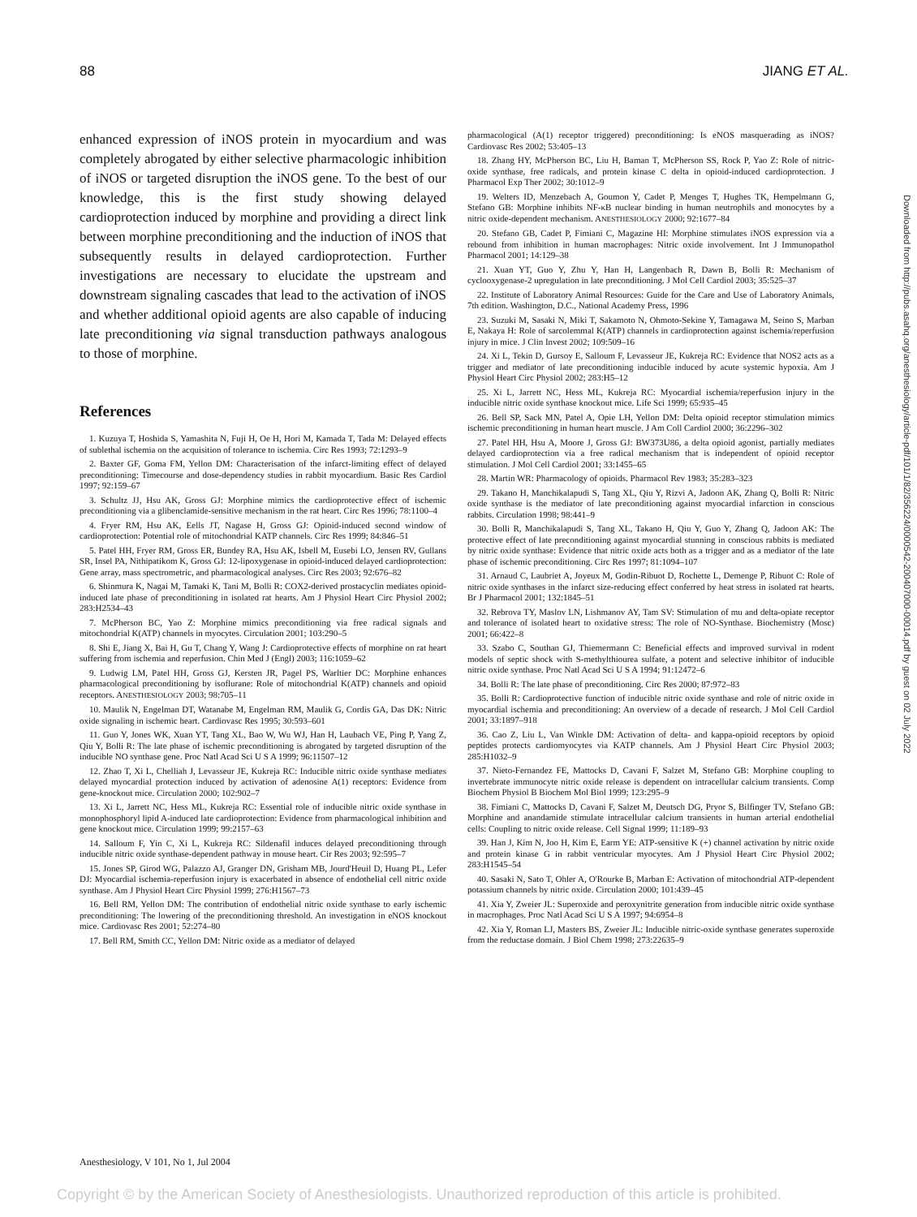88 JIANG ET AL.
enhanced expression of iNOS protein in myocardium and was completely abrogated by either selective pharmacologic inhibition of iNOS or targeted disruption the iNOS gene. To the best of our knowledge, this is the first study showing delayed cardioprotection induced by morphine and providing a direct link between morphine preconditioning and the induction of iNOS that subsequently results in delayed cardioprotection. Further investigations are necessary to elucidate the upstream and downstream signaling cascades that lead to the activation of iNOS and whether additional opioid agents are also capable of inducing late preconditioning via signal transduction pathways analogous to those of morphine.
References
1. Kuzuya T, Hoshida S, Yamashita N, Fuji H, Oe H, Hori M, Kamada T, Tada M: Delayed effects of sublethal ischemia on the acquisition of tolerance to ischemia. Circ Res 1993; 72:1293–9
2. Baxter GF, Goma FM, Yellon DM: Characterisation of the infarct-limiting effect of delayed preconditioning: Timecourse and dose-dependency studies in rabbit myocardium. Basic Res Cardiol 1997; 92:159–67
3. Schultz JJ, Hsu AK, Gross GJ: Morphine mimics the cardioprotective effect of ischemic preconditioning via a glibenclamide-sensitive mechanism in the rat heart. Circ Res 1996; 78:1100–4
4. Fryer RM, Hsu AK, Eells JT, Nagase H, Gross GJ: Opioid-induced second window of cardioprotection: Potential role of mitochondrial KATP channels. Circ Res 1999; 84:846–51
5. Patel HH, Fryer RM, Gross ER, Bundey RA, Hsu AK, Isbell M, Eusebi LO, Jensen RV, Gullans SR, Insel PA, Nithipatikom K, Gross GJ: 12-lipoxygenase in opioid-induced delayed cardioprotection: Gene array, mass spectrometric, and pharmacological analyses. Circ Res 2003; 92:676–82
6. Shinmura K, Nagai M, Tamaki K, Tani M, Bolli R: COX2-derived prostacyclin mediates opioid-induced late phase of preconditioning in isolated rat hearts. Am J Physiol Heart Circ Physiol 2002; 283:H2534–43
7. McPherson BC, Yao Z: Morphine mimics preconditioning via free radical signals and mitochondrial K(ATP) channels in myocytes. Circulation 2001; 103:290–5
8. Shi E, Jiang X, Bai H, Gu T, Chang Y, Wang J: Cardioprotective effects of morphine on rat heart suffering from ischemia and reperfusion. Chin Med J (Engl) 2003; 116:1059–62
9. Ludwig LM, Patel HH, Gross GJ, Kersten JR, Pagel PS, Warltier DC: Morphine enhances pharmacological preconditioning by isoflurane: Role of mitochondrial K(ATP) channels and opioid receptors. ANESTHESIOLOGY 2003; 98:705–11
10. Maulik N, Engelman DT, Watanabe M, Engelman RM, Maulik G, Cordis GA, Das DK: Nitric oxide signaling in ischemic heart. Cardiovasc Res 1995; 30:593–601
11. Guo Y, Jones WK, Xuan YT, Tang XL, Bao W, Wu WJ, Han H, Laubach VE, Ping P, Yang Z, Qiu Y, Bolli R: The late phase of ischemic preconditioning is abrogated by targeted disruption of the inducible NO synthase gene. Proc Natl Acad Sci U S A 1999; 96:11507–12
12. Zhao T, Xi L, Chelliah J, Levasseur JE, Kukreja RC: Inducible nitric oxide synthase mediates delayed myocardial protection induced by activation of adenosine A(1) receptors: Evidence from gene-knockout mice. Circulation 2000; 102:902–7
13. Xi L, Jarrett NC, Hess ML, Kukreja RC: Essential role of inducible nitric oxide synthase in monophosphoryl lipid A-induced late cardioprotection: Evidence from pharmacological inhibition and gene knockout mice. Circulation 1999; 99:2157–63
14. Salloum F, Yin C, Xi L, Kukreja RC: Sildenafil induces delayed preconditioning through inducible nitric oxide synthase-dependent pathway in mouse heart. Cir Res 2003; 92:595–7
15. Jones SP, Girod WG, Palazzo AJ, Granger DN, Grisham MB, Jourd'Heuil D, Huang PL, Lefer DJ: Myocardial ischemia-reperfusion injury is exacerbated in absence of endothelial cell nitric oxide synthase. Am J Physiol Heart Circ Physiol 1999; 276:H1567–73
16. Bell RM, Yellon DM: The contribution of endothelial nitric oxide synthase to early ischemic preconditioning: The lowering of the preconditioning threshold. An investigation in eNOS knockout mice. Cardiovasc Res 2001; 52:274–80
17. Bell RM, Smith CC, Yellon DM: Nitric oxide as a mediator of delayed
pharmacological (A(1) receptor triggered) preconditioning: Is eNOS masquerading as iNOS? Cardiovasc Res 2002; 53:405–13
18. Zhang HY, McPherson BC, Liu H, Baman T, McPherson SS, Rock P, Yao Z: Role of nitric-oxide synthase, free radicals, and protein kinase C delta in opioid-induced cardioprotection. J Pharmacol Exp Ther 2002; 30:1012–9
19. Welters ID, Menzebach A, Goumon Y, Cadet P, Menges T, Hughes TK, Hempelmann G, Stefano GB: Morphine inhibits NF-κB nuclear binding in human neutrophils and monocytes by a nitric oxide-dependent mechanism. ANESTHESIOLOGY 2000; 92:1677–84
20. Stefano GB, Cadet P, Fimiani C, Magazine HI: Morphine stimulates iNOS expression via a rebound from inhibition in human macrophages: Nitric oxide involvement. Int J Immunopathol Pharmacol 2001; 14:129–38
21. Xuan YT, Guo Y, Zhu Y, Han H, Langenbach R, Dawn B, Bolli R: Mechanism of cyclooxygenase-2 upregulation in late preconditioning. J Mol Cell Cardiol 2003; 35:525–37
22. Institute of Laboratory Animal Resources: Guide for the Care and Use of Laboratory Animals, 7th edition. Washington, D.C., National Academy Press, 1996
23. Suzuki M, Sasaki N, Miki T, Sakamoto N, Ohmoto-Sekine Y, Tamagawa M, Seino S, Marban E, Nakaya H: Role of sarcolemmal K(ATP) channels in cardioprotection against ischemia/reperfusion injury in mice. J Clin Invest 2002; 109:509–16
24. Xi L, Tekin D, Gursoy E, Salloum F, Levasseur JE, Kukreja RC: Evidence that NOS2 acts as a trigger and mediator of late preconditioning inducible induced by acute systemic hypoxia. Am J Physiol Heart Circ Physiol 2002; 283:H5–12
25. Xi L, Jarrett NC, Hess ML, Kukreja RC: Myocardial ischemia/reperfusion injury in the inducible nitric oxide synthase knockout mice. Life Sci 1999; 65:935–45
26. Bell SP, Sack MN, Patel A, Opie LH, Yellon DM: Delta opioid receptor stimulation mimics ischemic preconditioning in human heart muscle. J Am Coll Cardiol 2000; 36:2296–302
27. Patel HH, Hsu A, Moore J, Gross GJ: BW373U86, a delta opioid agonist, partially mediates delayed cardioprotection via a free radical mechanism that is independent of opioid receptor stimulation. J Mol Cell Cardiol 2001; 33:1455–65
28. Martin WR: Pharmacology of opioids. Pharmacol Rev 1983; 35:283–323
29. Takano H, Manchikalapudi S, Tang XL, Qiu Y, Rizvi A, Jadoon AK, Zhang Q, Bolli R: Nitric oxide synthase is the mediator of late preconditioning against myocardial infarction in conscious rabbits. Circulation 1998; 98:441–9
30. Bolli R, Manchikalapudi S, Tang XL, Takano H, Qiu Y, Guo Y, Zhang Q, Jadoon AK: The protective effect of late preconditioning against myocardial stunning in conscious rabbits is mediated by nitric oxide synthase: Evidence that nitric oxide acts both as a trigger and as a mediator of the late phase of ischemic preconditioning. Circ Res 1997; 81:1094–107
31. Arnaud C, Laubriet A, Joyeux M, Godin-Ribuot D, Rochette L, Demenge P, Ribuot C: Role of nitric oxide synthases in the infarct size-reducing effect conferred by heat stress in isolated rat hearts. Br J Pharmacol 2001; 132:1845–51
32. Rebrova TY, Maslov LN, Lishmanov AY, Tam SV: Stimulation of mu and delta-opiate receptor and tolerance of isolated heart to oxidative stress: The role of NO-Synthase. Biochemistry (Mosc) 2001; 66:422–8
33. Szabo C, Southan GJ, Thiemermann C: Beneficial effects and improved survival in rodent models of septic shock with S-methylthiourea sulfate, a potent and selective inhibitor of inducible nitric oxide synthase. Proc Natl Acad Sci U S A 1994; 91:12472–6
34. Bolli R: The late phase of preconditioning. Circ Res 2000; 87:972–83
35. Bolli R: Cardioprotective function of inducible nitric oxide synthase and role of nitric oxide in myocardial ischemia and preconditioning: An overview of a decade of research. J Mol Cell Cardiol 2001; 33:1897–918
36. Cao Z, Liu L, Van Winkle DM: Activation of delta- and kappa-opioid receptors by opioid peptides protects cardiomyocytes via KATP channels. Am J Physiol Heart Circ Physiol 2003; 285:H1032–9
37. Nieto-Fernandez FE, Mattocks D, Cavani F, Salzet M, Stefano GB: Morphine coupling to invertebrate immunocyte nitric oxide release is dependent on intracellular calcium transients. Comp Biochem Physiol B Biochem Mol Biol 1999; 123:295–9
38. Fimiani C, Mattocks D, Cavani F, Salzet M, Deutsch DG, Pryor S, Bilfinger TV, Stefano GB: Morphine and anandamide stimulate intracellular calcium transients in human arterial endothelial cells: Coupling to nitric oxide release. Cell Signal 1999; 11:189–93
39. Han J, Kim N, Joo H, Kim E, Earm YE: ATP-sensitive K (+) channel activation by nitric oxide and protein kinase G in rabbit ventricular myocytes. Am J Physiol Heart Circ Physiol 2002; 283:H1545–54
40. Sasaki N, Sato T, Ohler A, O'Rourke B, Marban E: Activation of mitochondrial ATP-dependent potassium channels by nitric oxide. Circulation 2000; 101:439–45
41. Xia Y, Zweier JL: Superoxide and peroxynitrite generation from inducible nitric oxide synthase in macrophages. Proc Natl Acad Sci U S A 1997; 94:6954–8
42. Xia Y, Roman LJ, Masters BS, Zweier JL: Inducible nitric-oxide synthase generates superoxide from the reductase domain. J Biol Chem 1998; 273:22635–9
Downloaded from http://pubs.asahq.org/anesthesiology/article-pdf/101/1/82/356224/0000542-200407000-00014.pdf by guest on 02 July 2022
Anesthesiology, V 101, No 1, Jul 2004
Copyright © by the American Society of Anesthesiologists. Unauthorized reproduction of this article is prohibited.